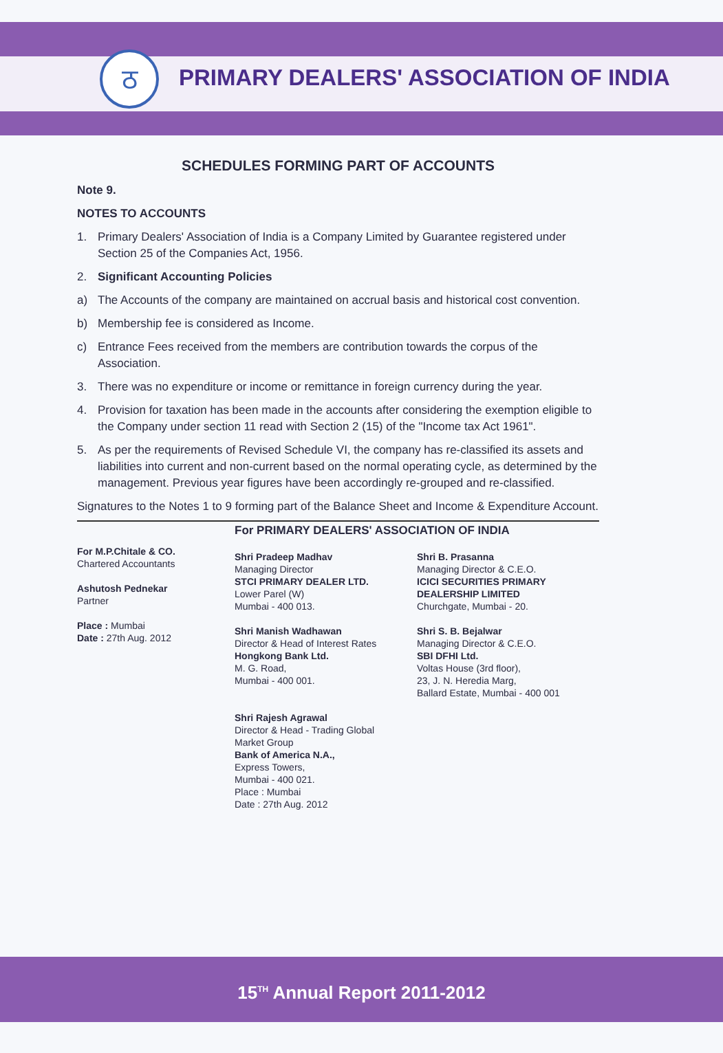ठ
PRIMARY DEALERS' ASSOCIATION OF INDIA
SCHEDULES FORMING PART OF ACCOUNTS
Note 9.
NOTES TO ACCOUNTS
1. Primary Dealers' Association of India is a Company Limited by Guarantee registered under Section 25 of the Companies Act, 1956.
2. Significant Accounting Policies
a) The Accounts of the company are maintained on accrual basis and historical cost convention.
b) Membership fee is considered as Income.
c) Entrance Fees received from the members are contribution towards the corpus of the Association.
3. There was no expenditure or income or remittance in foreign currency during the year.
4. Provision for taxation has been made in the accounts after considering the exemption eligible to the Company under section 11 read with Section 2 (15) of the "Income tax Act 1961".
5. As per the requirements of Revised Schedule VI, the company has re-classified its assets and liabilities into current and non-current based on the normal operating cycle, as determined by the management. Previous year figures have been accordingly re-grouped and re-classified.
Signatures to the Notes 1 to 9 forming part of the Balance Sheet and Income & Expenditure Account.
For M.P.Chitale & CO.
Chartered Accountants
Ashutosh Pednekar
Partner
Place : Mumbai
Date : 27th Aug. 2012
For PRIMARY DEALERS' ASSOCIATION OF INDIA
Shri Pradeep Madhav
Managing Director
STCI PRIMARY DEALER LTD.
Lower Parel (W)
Mumbai - 400 013.
Shri B. Prasanna
Managing Director & C.E.O.
ICICI SECURITIES PRIMARY DEALERSHIP LIMITED
Churchgate, Mumbai - 20.
Shri Manish Wadhawan
Director & Head of Interest Rates
Hongkong Bank Ltd.
M. G. Road,
Mumbai - 400 001.
Shri S. B. Bejalwar
Managing Director & C.E.O.
SBI DFHI Ltd.
Voltas House (3rd floor),
23, J. N. Heredia Marg,
Ballard Estate, Mumbai - 400 001
Shri Rajesh Agrawal
Director & Head - Trading Global
Market Group
Bank of America N.A.,
Express Towers,
Mumbai - 400 021.
Place : Mumbai
Date : 27th Aug. 2012
15<sup>TH</sup> Annual Report 2011-2012